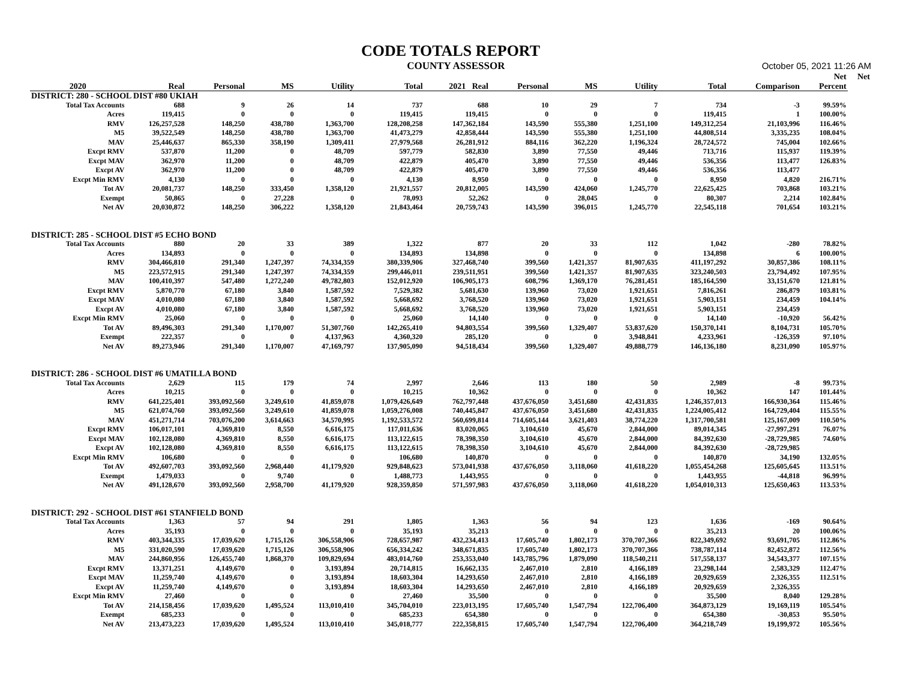CODE TOTALS REPORT
COUNTY ASSESSOR October 05, 2021 11:26 AM
| | | | | | | | | | | | | Net | Net |
| --- | --- | --- | --- | --- | --- | --- | --- | --- | --- | --- | --- | --- | --- |
| 2020 | Real | Personal | MS | Utility | Total | 2021 Real | Personal | MS | Utility | Total | Comparison | Percent | |
| DISTRICT: 280 - SCHOOL DIST #80 UKIAH | | | | | | | | | | | | | |
| Total Tax Accounts | 688 | 9 | 26 | 14 | 737 | 688 | 10 | 29 | 7 | 734 | -3 | 99.59% | |
| Acres | 119,415 | 0 | 0 | 0 | 119,415 | 119,415 | 0 | 0 | 0 | 119,415 | 1 | 100.00% | |
| RMV | 126,257,528 | 148,250 | 438,780 | 1,363,700 | 128,208,258 | 147,362,184 | 143,590 | 555,380 | 1,251,100 | 149,312,254 | 21,103,996 | 116.46% | |
| M5 | 39,522,549 | 148,250 | 438,780 | 1,363,700 | 41,473,279 | 42,858,444 | 143,590 | 555,380 | 1,251,100 | 44,808,514 | 3,335,235 | 108.04% | |
| MAV | 25,446,637 | 865,330 | 358,190 | 1,309,411 | 27,979,568 | 26,281,912 | 884,116 | 362,220 | 1,196,324 | 28,724,572 | 745,004 | 102.66% | |
| Excpt RMV | 537,870 | 11,200 | 0 | 48,709 | 597,779 | 582,830 | 3,890 | 77,550 | 49,446 | 713,716 | 115,937 | 119.39% | |
| Excpt MAV | 362,970 | 11,200 | 0 | 48,709 | 422,879 | 405,470 | 3,890 | 77,550 | 49,446 | 536,356 | 113,477 | 126.83% | |
| Excpt AV | 362,970 | 11,200 | 0 | 48,709 | 422,879 | 405,470 | 3,890 | 77,550 | 49,446 | 536,356 | 113,477 | | |
| Excpt Min RMV | 4,130 | 0 | 0 | 0 | 4,130 | 8,950 | 0 | 0 | 0 | 8,950 | 4,820 | 216.71% | |
| Tot AV | 20,081,737 | 148,250 | 333,450 | 1,358,120 | 21,921,557 | 20,812,005 | 143,590 | 424,060 | 1,245,770 | 22,625,425 | 703,868 | 103.21% | |
| Exempt | 50,865 | 0 | 27,228 | 0 | 78,093 | 52,262 | 0 | 28,045 | 0 | 80,307 | 2,214 | 102.84% | |
| Net AV | 20,030,872 | 148,250 | 306,222 | 1,358,120 | 21,843,464 | 20,759,743 | 143,590 | 396,015 | 1,245,770 | 22,545,118 | 701,654 | 103.21% | |
| DISTRICT: 285 - SCHOOL DIST #5 ECHO BOND | | | | | | | | | | | | | |
| Total Tax Accounts | 880 | 20 | 33 | 389 | 1,322 | 877 | 20 | 33 | 112 | 1,042 | -280 | 78.82% | |
| Acres | 134,893 | 0 | 0 | 0 | 134,893 | 134,898 | 0 | 0 | 0 | 134,898 | 6 | 100.00% | |
| RMV | 304,466,810 | 291,340 | 1,247,397 | 74,334,359 | 380,339,906 | 327,468,740 | 399,560 | 1,421,357 | 81,907,635 | 411,197,292 | 30,857,386 | 108.11% | |
| M5 | 223,572,915 | 291,340 | 1,247,397 | 74,334,359 | 299,446,011 | 239,511,951 | 399,560 | 1,421,357 | 81,907,635 | 323,240,503 | 23,794,492 | 107.95% | |
| MAV | 100,410,397 | 547,480 | 1,272,240 | 49,782,803 | 152,012,920 | 106,905,173 | 608,796 | 1,369,170 | 76,281,451 | 185,164,590 | 33,151,670 | 121.81% | |
| Excpt RMV | 5,870,770 | 67,180 | 3,840 | 1,587,592 | 7,529,382 | 5,681,630 | 139,960 | 73,020 | 1,921,651 | 7,816,261 | 286,879 | 103.81% | |
| Excpt MAV | 4,010,080 | 67,180 | 3,840 | 1,587,592 | 5,668,692 | 3,768,520 | 139,960 | 73,020 | 1,921,651 | 5,903,151 | 234,459 | 104.14% | |
| Excpt AV | 4,010,080 | 67,180 | 3,840 | 1,587,592 | 5,668,692 | 3,768,520 | 139,960 | 73,020 | 1,921,651 | 5,903,151 | 234,459 | | |
| Excpt Min RMV | 25,060 | 0 | 0 | 0 | 25,060 | 14,140 | 0 | 0 | 0 | 14,140 | -10,920 | 56.42% | |
| Tot AV | 89,496,303 | 291,340 | 1,170,007 | 51,307,760 | 142,265,410 | 94,803,554 | 399,560 | 1,329,407 | 53,837,620 | 150,370,141 | 8,104,731 | 105.70% | |
| Exempt | 222,357 | 0 | 0 | 4,137,963 | 4,360,320 | 285,120 | 0 | 0 | 3,948,841 | 4,233,961 | -126,359 | 97.10% | |
| Net AV | 89,273,946 | 291,340 | 1,170,007 | 47,169,797 | 137,905,090 | 94,518,434 | 399,560 | 1,329,407 | 49,888,779 | 146,136,180 | 8,231,090 | 105.97% | |
| DISTRICT: 286 - SCHOOL DIST #6 UMATILLA BOND | | | | | | | | | | | | | |
| Total Tax Accounts | 2,629 | 115 | 179 | 74 | 2,997 | 2,646 | 113 | 180 | 50 | 2,989 | -8 | 99.73% | |
| Acres | 10,215 | 0 | 0 | 0 | 10,215 | 10,362 | 0 | 0 | 0 | 10,362 | 147 | 101.44% | |
| RMV | 641,225,401 | 393,092,560 | 3,249,610 | 41,859,078 | 1,079,426,649 | 762,797,448 | 437,676,050 | 3,451,680 | 42,431,835 | 1,246,357,013 | 166,930,364 | 115.46% | |
| M5 | 621,074,760 | 393,092,560 | 3,249,610 | 41,859,078 | 1,059,276,008 | 740,445,847 | 437,676,050 | 3,451,680 | 42,431,835 | 1,224,005,412 | 164,729,404 | 115.55% | |
| MAV | 451,271,714 | 703,076,200 | 3,614,663 | 34,570,995 | 1,192,533,572 | 560,699,814 | 714,605,144 | 3,621,403 | 38,774,220 | 1,317,700,581 | 125,167,009 | 110.50% | |
| Excpt RMV | 106,017,101 | 4,369,810 | 8,550 | 6,616,175 | 117,011,636 | 83,020,065 | 3,104,610 | 45,670 | 2,844,000 | 89,014,345 | -27,997,291 | 76.07% | |
| Excpt MAV | 102,128,080 | 4,369,810 | 8,550 | 6,616,175 | 113,122,615 | 78,398,350 | 3,104,610 | 45,670 | 2,844,000 | 84,392,630 | -28,729,985 | 74.60% | |
| Excpt AV | 102,128,080 | 4,369,810 | 8,550 | 6,616,175 | 113,122,615 | 78,398,350 | 3,104,610 | 45,670 | 2,844,000 | 84,392,630 | -28,729,985 | | |
| Excpt Min RMV | 106,680 | 0 | 0 | 0 | 106,680 | 140,870 | 0 | 0 | 0 | 140,870 | 34,190 | 132.05% | |
| Tot AV | 492,607,703 | 393,092,560 | 2,968,440 | 41,179,920 | 929,848,623 | 573,041,938 | 437,676,050 | 3,118,060 | 41,618,220 | 1,055,454,268 | 125,605,645 | 113.51% | |
| Exempt | 1,479,033 | 0 | 9,740 | 0 | 1,488,773 | 1,443,955 | 0 | 0 | 0 | 1,443,955 | -44,818 | 96.99% | |
| Net AV | 491,128,670 | 393,092,560 | 2,958,700 | 41,179,920 | 928,359,850 | 571,597,983 | 437,676,050 | 3,118,060 | 41,618,220 | 1,054,010,313 | 125,650,463 | 113.53% | |
| DISTRICT: 292 - SCHOOL DIST #61 STANFIELD BOND | | | | | | | | | | | | | |
| Total Tax Accounts | 1,363 | 57 | 94 | 291 | 1,805 | 1,363 | 56 | 94 | 123 | 1,636 | -169 | 90.64% | |
| Acres | 35,193 | 0 | 0 | 0 | 35,193 | 35,213 | 0 | 0 | 0 | 35,213 | 20 | 100.06% | |
| RMV | 403,344,335 | 17,039,620 | 1,715,126 | 306,558,906 | 728,657,987 | 432,234,413 | 17,605,740 | 1,802,173 | 370,707,366 | 822,349,692 | 93,691,705 | 112.86% | |
| M5 | 331,020,590 | 17,039,620 | 1,715,126 | 306,558,906 | 656,334,242 | 348,671,835 | 17,605,740 | 1,802,173 | 370,707,366 | 738,787,114 | 82,452,872 | 112.56% | |
| MAV | 244,860,956 | 126,455,740 | 1,868,370 | 109,829,694 | 483,014,760 | 253,353,040 | 143,785,796 | 1,879,090 | 118,540,211 | 517,558,137 | 34,543,377 | 107.15% | |
| Excpt RMV | 13,371,251 | 4,149,670 | 0 | 3,193,894 | 20,714,815 | 16,662,135 | 2,467,010 | 2,810 | 4,166,189 | 23,298,144 | 2,583,329 | 112.47% | |
| Excpt MAV | 11,259,740 | 4,149,670 | 0 | 3,193,894 | 18,603,304 | 14,293,650 | 2,467,010 | 2,810 | 4,166,189 | 20,929,659 | 2,326,355 | 112.51% | |
| Excpt AV | 11,259,740 | 4,149,670 | 0 | 3,193,894 | 18,603,304 | 14,293,650 | 2,467,010 | 2,810 | 4,166,189 | 20,929,659 | 2,326,355 | | |
| Excpt Min RMV | 27,460 | 0 | 0 | 0 | 27,460 | 35,500 | 0 | 0 | 0 | 35,500 | 8,040 | 129.28% | |
| Tot AV | 214,158,456 | 17,039,620 | 1,495,524 | 113,010,410 | 345,704,010 | 223,013,195 | 17,605,740 | 1,547,794 | 122,706,400 | 364,873,129 | 19,169,119 | 105.54% | |
| Exempt | 685,233 | 0 | 0 | 0 | 685,233 | 654,380 | 0 | 0 | 0 | 654,380 | -30,853 | 95.50% | |
| Net AV | 213,473,223 | 17,039,620 | 1,495,524 | 113,010,410 | 345,018,777 | 222,358,815 | 17,605,740 | 1,547,794 | 122,706,400 | 364,218,749 | 19,199,972 | 105.56% | |